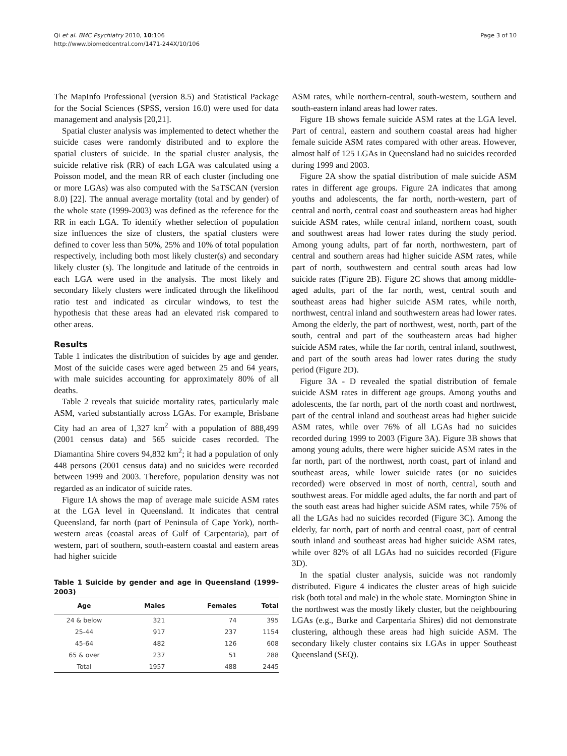Qi et al. BMC Psychiatry 2010, 10:106
http://www.biomedcentral.com/1471-244X/10/106
Page 3 of 10
The MapInfo Professional (version 8.5) and Statistical Package for the Social Sciences (SPSS, version 16.0) were used for data management and analysis [20,21].
Spatial cluster analysis was implemented to detect whether the suicide cases were randomly distributed and to explore the spatial clusters of suicide. In the spatial cluster analysis, the suicide relative risk (RR) of each LGA was calculated using a Poisson model, and the mean RR of each cluster (including one or more LGAs) was also computed with the SaTSCAN (version 8.0) [22]. The annual average mortality (total and by gender) of the whole state (1999-2003) was defined as the reference for the RR in each LGA. To identify whether selection of population size influences the size of clusters, the spatial clusters were defined to cover less than 50%, 25% and 10% of total population respectively, including both most likely cluster(s) and secondary likely cluster (s). The longitude and latitude of the centroids in each LGA were used in the analysis. The most likely and secondary likely clusters were indicated through the likelihood ratio test and indicated as circular windows, to test the hypothesis that these areas had an elevated risk compared to other areas.
Results
Table 1 indicates the distribution of suicides by age and gender. Most of the suicide cases were aged between 25 and 64 years, with male suicides accounting for approximately 80% of all deaths.
Table 2 reveals that suicide mortality rates, particularly male ASM, varied substantially across LGAs. For example, Brisbane City had an area of 1,327 km<sup>2</sup> with a population of 888,499 (2001 census data) and 565 suicide cases recorded. The Diamantina Shire covers 94,832 km<sup>2</sup>; it had a population of only 448 persons (2001 census data) and no suicides were recorded between 1999 and 2003. Therefore, population density was not regarded as an indicator of suicide rates.
Figure 1A shows the map of average male suicide ASM rates at the LGA level in Queensland. It indicates that central Queensland, far north (part of Peninsula of Cape York), north-western areas (coastal areas of Gulf of Carpentaria), part of western, part of southern, south-eastern coastal and eastern areas had higher suicide
Table 1 Suicide by gender and age in Queensland (1999-2003)
| Age | Males | Females | Total |
| --- | --- | --- | --- |
| 24 & below | 321 | 74 | 395 |
| 25-44 | 917 | 237 | 1154 |
| 45-64 | 482 | 126 | 608 |
| 65 & over | 237 | 51 | 288 |
| Total | 1957 | 488 | 2445 |
ASM rates, while northern-central, south-western, southern and south-eastern inland areas had lower rates.
Figure 1B shows female suicide ASM rates at the LGA level. Part of central, eastern and southern coastal areas had higher female suicide ASM rates compared with other areas. However, almost half of 125 LGAs in Queensland had no suicides recorded during 1999 and 2003.
Figure 2A show the spatial distribution of male suicide ASM rates in different age groups. Figure 2A indicates that among youths and adolescents, the far north, north-western, part of central and north, central coast and southeastern areas had higher suicide ASM rates, while central inland, northern coast, south and southwest areas had lower rates during the study period. Among young adults, part of far north, northwestern, part of central and southern areas had higher suicide ASM rates, while part of north, southwestern and central south areas had low suicide rates (Figure 2B). Figure 2C shows that among middle-aged adults, part of the far north, west, central south and southeast areas had higher suicide ASM rates, while north, northwest, central inland and southwestern areas had lower rates. Among the elderly, the part of northwest, west, north, part of the south, central and part of the southeastern areas had higher suicide ASM rates, while the far north, central inland, southwest, and part of the south areas had lower rates during the study period (Figure 2D).
Figure 3A - D revealed the spatial distribution of female suicide ASM rates in different age groups. Among youths and adolescents, the far north, part of the north coast and northwest, part of the central inland and southeast areas had higher suicide ASM rates, while over 76% of all LGAs had no suicides recorded during 1999 to 2003 (Figure 3A). Figure 3B shows that among young adults, there were higher suicide ASM rates in the far north, part of the northwest, north coast, part of inland and southeast areas, while lower suicide rates (or no suicides recorded) were observed in most of north, central, south and southwest areas. For middle aged adults, the far north and part of the south east areas had higher suicide ASM rates, while 75% of all the LGAs had no suicides recorded (Figure 3C). Among the elderly, far north, part of north and central coast, part of central south inland and southeast areas had higher suicide ASM rates, while over 82% of all LGAs had no suicides recorded (Figure 3D).
In the spatial cluster analysis, suicide was not randomly distributed. Figure 4 indicates the cluster areas of high suicide risk (both total and male) in the whole state. Mornington Shine in the northwest was the mostly likely cluster, but the neighbouring LGAs (e.g., Burke and Carpentaria Shires) did not demonstrate clustering, although these areas had high suicide ASM. The secondary likely cluster contains six LGAs in upper Southeast Queensland (SEQ).